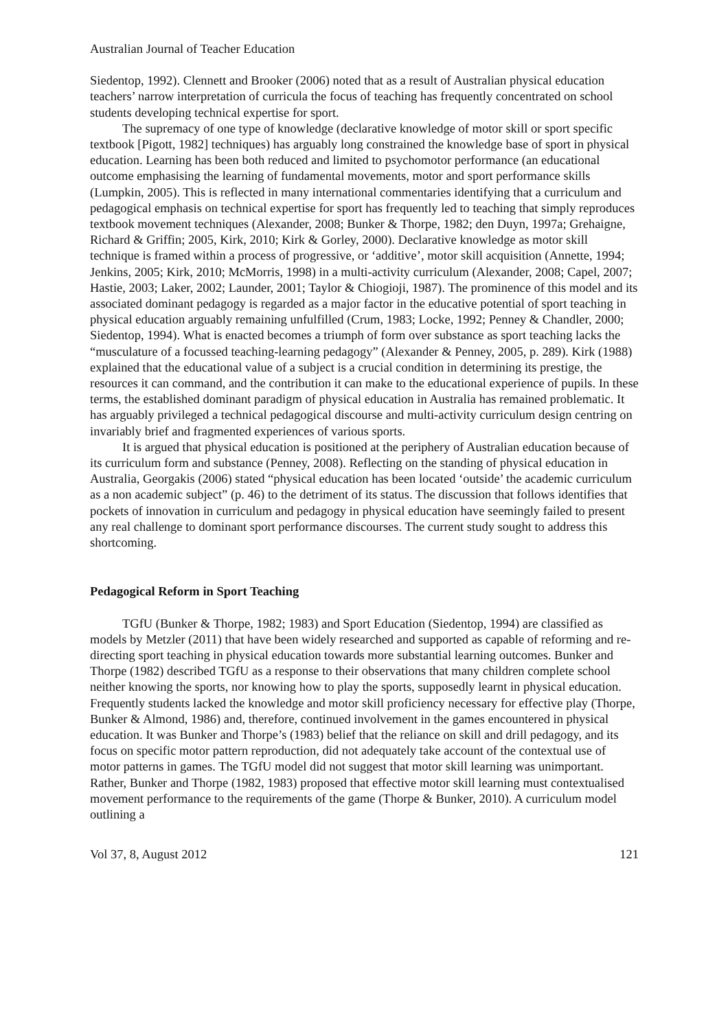Australian Journal of Teacher Education
Siedentop, 1992). Clennett and Brooker (2006) noted that as a result of Australian physical education teachers’ narrow interpretation of curricula the focus of teaching has frequently concentrated on school students developing technical expertise for sport.
The supremacy of one type of knowledge (declarative knowledge of motor skill or sport specific textbook [Pigott, 1982] techniques) has arguably long constrained the knowledge base of sport in physical education. Learning has been both reduced and limited to psychomotor performance (an educational outcome emphasising the learning of fundamental movements, motor and sport performance skills (Lumpkin, 2005). This is reflected in many international commentaries identifying that a curriculum and pedagogical emphasis on technical expertise for sport has frequently led to teaching that simply reproduces textbook movement techniques (Alexander, 2008; Bunker & Thorpe, 1982; den Duyn, 1997a; Grehaigne, Richard & Griffin; 2005, Kirk, 2010; Kirk & Gorley, 2000). Declarative knowledge as motor skill technique is framed within a process of progressive, or ‘additive’, motor skill acquisition (Annette, 1994; Jenkins, 2005; Kirk, 2010; McMorris, 1998) in a multi-activity curriculum (Alexander, 2008; Capel, 2007; Hastie, 2003; Laker, 2002; Launder, 2001; Taylor & Chiogioji, 1987). The prominence of this model and its associated dominant pedagogy is regarded as a major factor in the educative potential of sport teaching in physical education arguably remaining unfulfilled (Crum, 1983; Locke, 1992; Penney & Chandler, 2000; Siedentop, 1994). What is enacted becomes a triumph of form over substance as sport teaching lacks the “musculature of a focussed teaching-learning pedagogy” (Alexander & Penney, 2005, p. 289). Kirk (1988) explained that the educational value of a subject is a crucial condition in determining its prestige, the resources it can command, and the contribution it can make to the educational experience of pupils. In these terms, the established dominant paradigm of physical education in Australia has remained problematic. It has arguably privileged a technical pedagogical discourse and multi-activity curriculum design centring on invariably brief and fragmented experiences of various sports.
It is argued that physical education is positioned at the periphery of Australian education because of its curriculum form and substance (Penney, 2008). Reflecting on the standing of physical education in Australia, Georgakis (2006) stated “physical education has been located ‘outside’ the academic curriculum as a non academic subject” (p. 46) to the detriment of its status. The discussion that follows identifies that pockets of innovation in curriculum and pedagogy in physical education have seemingly failed to present any real challenge to dominant sport performance discourses. The current study sought to address this shortcoming.
Pedagogical Reform in Sport Teaching
TGfU (Bunker & Thorpe, 1982; 1983) and Sport Education (Siedentop, 1994) are classified as models by Metzler (2011) that have been widely researched and supported as capable of reforming and re-directing sport teaching in physical education towards more substantial learning outcomes. Bunker and Thorpe (1982) described TGfU as a response to their observations that many children complete school neither knowing the sports, nor knowing how to play the sports, supposedly learnt in physical education. Frequently students lacked the knowledge and motor skill proficiency necessary for effective play (Thorpe, Bunker & Almond, 1986) and, therefore, continued involvement in the games encountered in physical education. It was Bunker and Thorpe’s (1983) belief that the reliance on skill and drill pedagogy, and its focus on specific motor pattern reproduction, did not adequately take account of the contextual use of motor patterns in games. The TGfU model did not suggest that motor skill learning was unimportant. Rather, Bunker and Thorpe (1982, 1983) proposed that effective motor skill learning must contextualised movement performance to the requirements of the game (Thorpe & Bunker, 2010). A curriculum model outlining a
Vol 37, 8, August 2012 121